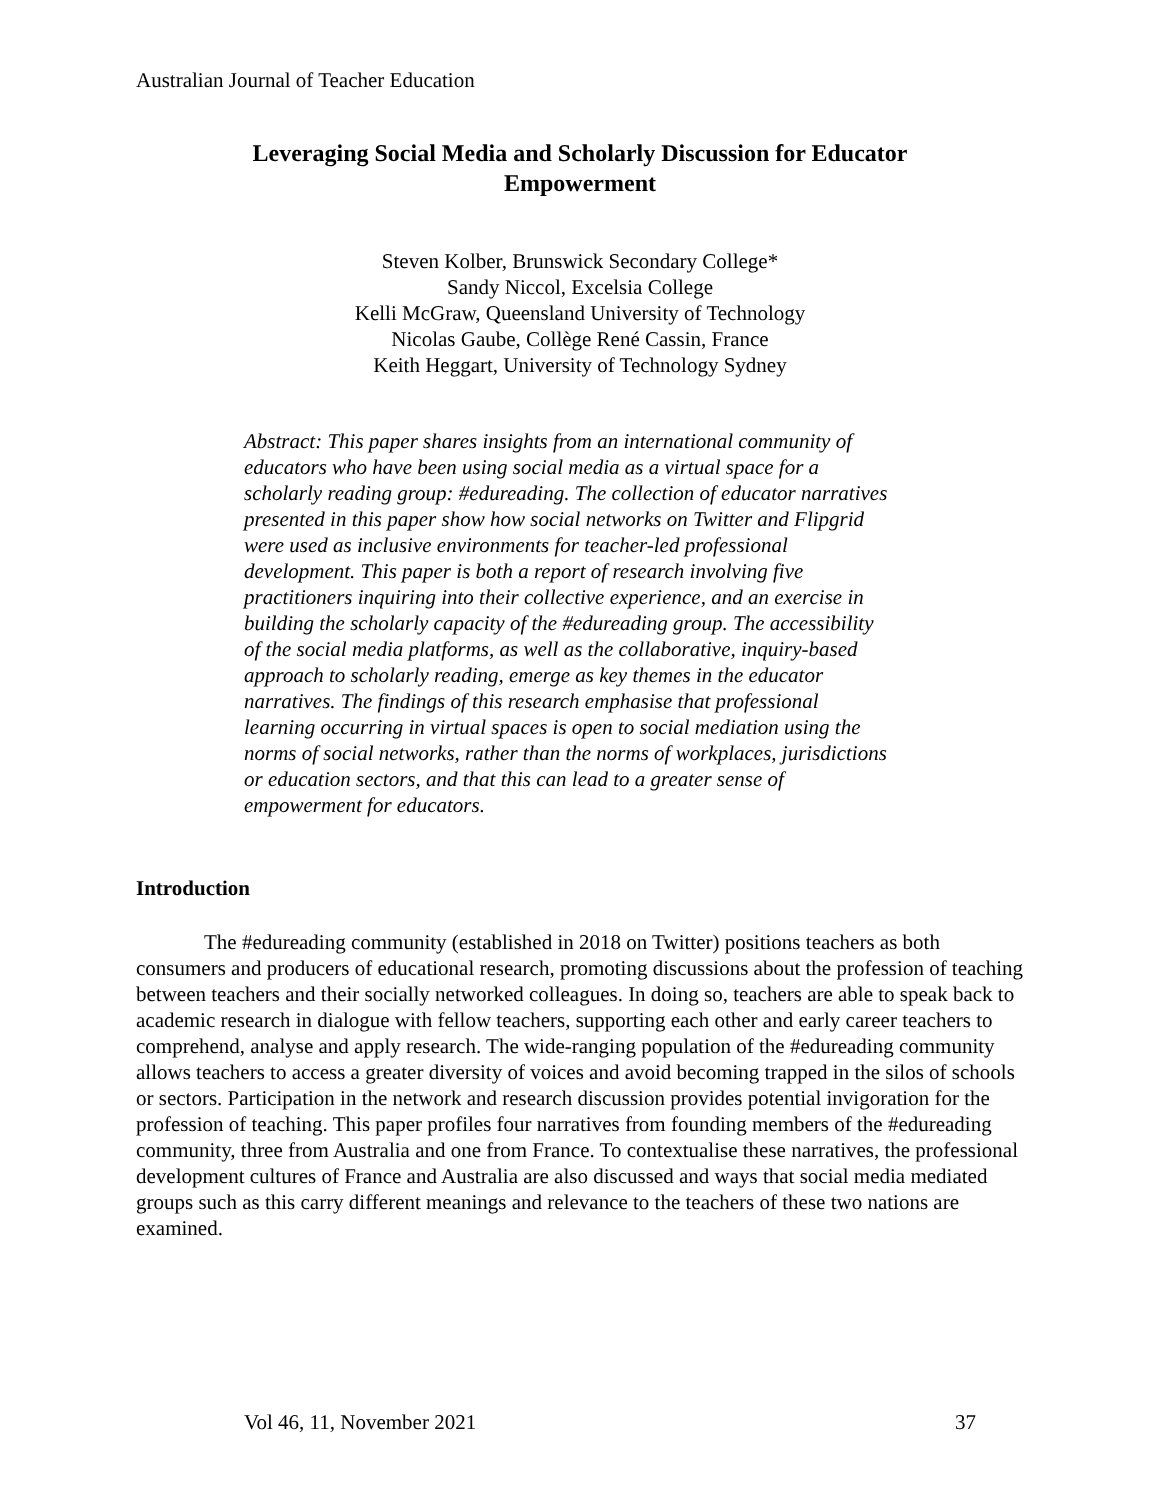Australian Journal of Teacher Education
Leveraging Social Media and Scholarly Discussion for Educator Empowerment
Steven Kolber, Brunswick Secondary College*
Sandy Niccol, Excelsia College
Kelli McGraw, Queensland University of Technology
Nicolas Gaube, Collège René Cassin, France
Keith Heggart, University of Technology Sydney
Abstract: This paper shares insights from an international community of educators who have been using social media as a virtual space for a scholarly reading group: #edureading. The collection of educator narratives presented in this paper show how social networks on Twitter and Flipgrid were used as inclusive environments for teacher-led professional development. This paper is both a report of research involving five practitioners inquiring into their collective experience, and an exercise in building the scholarly capacity of the #edureading group. The accessibility of the social media platforms, as well as the collaborative, inquiry-based approach to scholarly reading, emerge as key themes in the educator narratives. The findings of this research emphasise that professional learning occurring in virtual spaces is open to social mediation using the norms of social networks, rather than the norms of workplaces, jurisdictions or education sectors, and that this can lead to a greater sense of empowerment for educators.
Introduction
The #edureading community (established in 2018 on Twitter) positions teachers as both consumers and producers of educational research, promoting discussions about the profession of teaching between teachers and their socially networked colleagues. In doing so, teachers are able to speak back to academic research in dialogue with fellow teachers, supporting each other and early career teachers to comprehend, analyse and apply research. The wide-ranging population of the #edureading community allows teachers to access a greater diversity of voices and avoid becoming trapped in the silos of schools or sectors. Participation in the network and research discussion provides potential invigoration for the profession of teaching. This paper profiles four narratives from founding members of the #edureading community, three from Australia and one from France. To contextualise these narratives, the professional development cultures of France and Australia are also discussed and ways that social media mediated groups such as this carry different meanings and relevance to the teachers of these two nations are examined.
Vol 46, 11, November 2021 37